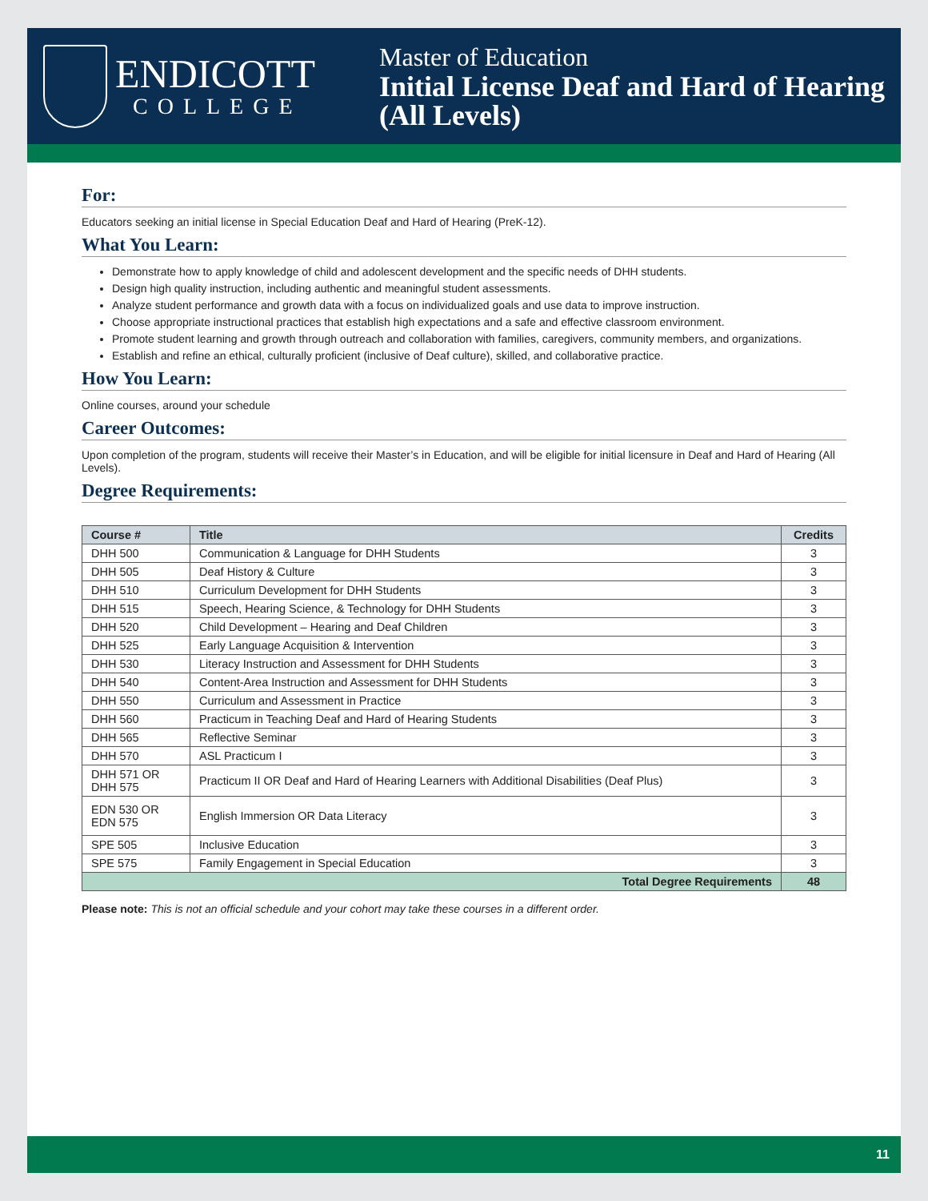ENDICOTT
COLLEGE
Master of Education
Initial License Deaf and Hard of Hearing
(All Levels)
For:
Educators seeking an initial license in Special Education Deaf and Hard of Hearing (PreK-12).
What You Learn:
Demonstrate how to apply knowledge of child and adolescent development and the specific needs of DHH students.
Design high quality instruction, including authentic and meaningful student assessments.
Analyze student performance and growth data with a focus on individualized goals and use data to improve instruction.
Choose appropriate instructional practices that establish high expectations and a safe and effective classroom environment.
Promote student learning and growth through outreach and collaboration with families, caregivers, community members, and organizations.
Establish and refine an ethical, culturally proficient (inclusive of Deaf culture), skilled, and collaborative practice.
How You Learn:
Online courses, around your schedule
Career Outcomes:
Upon completion of the program, students will receive their Master’s in Education, and will be eligible for initial licensure in Deaf and Hard of Hearing (All Levels).
Degree Requirements:
| Course # | Title | Credits |
| --- | --- | --- |
| DHH 500 | Communication & Language for DHH Students | 3 |
| DHH 505 | Deaf History & Culture | 3 |
| DHH 510 | Curriculum Development for DHH Students | 3 |
| DHH 515 | Speech, Hearing Science, & Technology for DHH Students | 3 |
| DHH 520 | Child Development – Hearing and Deaf Children | 3 |
| DHH 525 | Early Language Acquisition & Intervention | 3 |
| DHH 530 | Literacy Instruction and Assessment for DHH Students | 3 |
| DHH 540 | Content-Area Instruction and Assessment for DHH Students | 3 |
| DHH 550 | Curriculum and Assessment in Practice | 3 |
| DHH 560 | Practicum in Teaching Deaf and Hard of Hearing Students | 3 |
| DHH 565 | Reflective Seminar | 3 |
| DHH 570 | ASL Practicum I | 3 |
| DHH 571 OR DHH 575 | Practicum II OR Deaf and Hard of Hearing Learners with Additional Disabilities (Deaf Plus) | 3 |
| EDN 530 OR EDN 575 | English Immersion OR Data Literacy | 3 |
| SPE 505 | Inclusive Education | 3 |
| SPE 575 | Family Engagement in Special Education | 3 |
| Total Degree Requirements | | 48 |
Please note: This is not an official schedule and your cohort may take these courses in a different order.
11